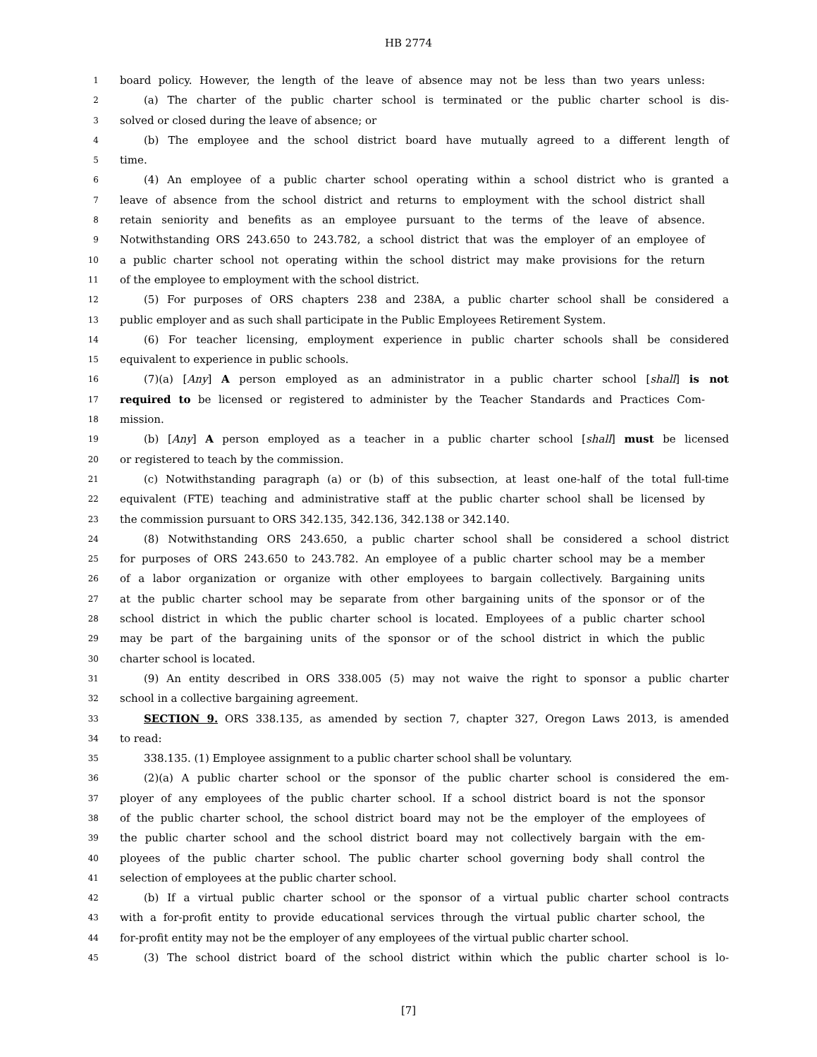HB 2774
1 board policy. However, the length of the leave of absence may not be less than two years unless:
2 (a) The charter of the public charter school is terminated or the public charter school is dis-
3 solved or closed during the leave of absence; or
4 (b) The employee and the school district board have mutually agreed to a different length of
5 time.
6 (4) An employee of a public charter school operating within a school district who is granted a
7 leave of absence from the school district and returns to employment with the school district shall
8 retain seniority and benefits as an employee pursuant to the terms of the leave of absence.
9 Notwithstanding ORS 243.650 to 243.782, a school district that was the employer of an employee of
10 a public charter school not operating within the school district may make provisions for the return
11 of the employee to employment with the school district.
12 (5) For purposes of ORS chapters 238 and 238A, a public charter school shall be considered a
13 public employer and as such shall participate in the Public Employees Retirement System.
14 (6) For teacher licensing, employment experience in public charter schools shall be considered
15 equivalent to experience in public schools.
16 (7)(a) [Any] A person employed as an administrator in a public charter school [shall] is not
17 required to be licensed or registered to administer by the Teacher Standards and Practices Com-
18 mission.
19 (b) [Any] A person employed as a teacher in a public charter school [shall] must be licensed
20 or registered to teach by the commission.
21 (c) Notwithstanding paragraph (a) or (b) of this subsection, at least one-half of the total full-time
22 equivalent (FTE) teaching and administrative staff at the public charter school shall be licensed by
23 the commission pursuant to ORS 342.135, 342.136, 342.138 or 342.140.
24 (8) Notwithstanding ORS 243.650, a public charter school shall be considered a school district
25 for purposes of ORS 243.650 to 243.782. An employee of a public charter school may be a member
26 of a labor organization or organize with other employees to bargain collectively. Bargaining units
27 at the public charter school may be separate from other bargaining units of the sponsor or of the
28 school district in which the public charter school is located. Employees of a public charter school
29 may be part of the bargaining units of the sponsor or of the school district in which the public
30 charter school is located.
31 (9) An entity described in ORS 338.005 (5) may not waive the right to sponsor a public charter
32 school in a collective bargaining agreement.
33 SECTION 9. ORS 338.135, as amended by section 7, chapter 327, Oregon Laws 2013, is amended
34 to read:
35 338.135. (1) Employee assignment to a public charter school shall be voluntary.
36 (2)(a) A public charter school or the sponsor of the public charter school is considered the em-
37 ployer of any employees of the public charter school. If a school district board is not the sponsor
38 of the public charter school, the school district board may not be the employer of the employees of
39 the public charter school and the school district board may not collectively bargain with the em-
40 ployees of the public charter school. The public charter school governing body shall control the
41 selection of employees at the public charter school.
42 (b) If a virtual public charter school or the sponsor of a virtual public charter school contracts
43 with a for-profit entity to provide educational services through the virtual public charter school, the
44 for-profit entity may not be the employer of any employees of the virtual public charter school.
45 (3) The school district board of the school district within which the public charter school is lo-
[7]